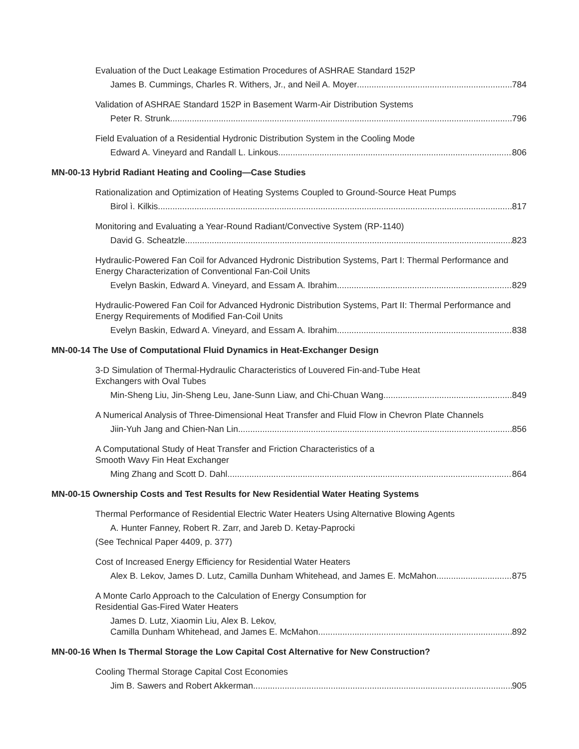Evaluation of the Duct Leakage Estimation Procedures of ASHRAE Standard 152P
James B. Cummings, Charles R. Withers, Jr., and Neil A. Moyer 784
Validation of ASHRAE Standard 152P in Basement Warm-Air Distribution Systems
Peter R. Strunk 796
Field Evaluation of a Residential Hydronic Distribution System in the Cooling Mode
Edward A. Vineyard and Randall L. Linkous 806
MN-00-13 Hybrid Radiant Heating and Cooling—Case Studies
Rationalization and Optimization of Heating Systems Coupled to Ground-Source Heat Pumps
Birol ì. Kilkis 817
Monitoring and Evaluating a Year-Round Radiant/Convective System (RP-1140)
David G. Scheatzle 823
Hydraulic-Powered Fan Coil for Advanced Hydronic Distribution Systems, Part I: Thermal Performance and Energy Characterization of Conventional Fan-Coil Units
Evelyn Baskin, Edward A. Vineyard, and Essam A. Ibrahim 829
Hydraulic-Powered Fan Coil for Advanced Hydronic Distribution Systems, Part II: Thermal Performance and Energy Requirements of Modified Fan-Coil Units
Evelyn Baskin, Edward A. Vineyard, and Essam A. Ibrahim 838
MN-00-14 The Use of Computational Fluid Dynamics in Heat-Exchanger Design
3-D Simulation of Thermal-Hydraulic Characteristics of Louvered Fin-and-Tube Heat
Exchangers with Oval Tubes
Min-Sheng Liu, Jin-Sheng Leu, Jane-Sunn Liaw, and Chi-Chuan Wang 849
A Numerical Analysis of Three-Dimensional Heat Transfer and Fluid Flow in Chevron Plate Channels
Jiin-Yuh Jang and Chien-Nan Lin 856
A Computational Study of Heat Transfer and Friction Characteristics of a
Smooth Wavy Fin Heat Exchanger
Ming Zhang and Scott D. Dahl 864
MN-00-15 Ownership Costs and Test Results for New Residential Water Heating Systems
Thermal Performance of Residential Electric Water Heaters Using Alternative Blowing Agents
A. Hunter Fanney, Robert R. Zarr, and Jareb D. Ketay-Paprocki
(See Technical Paper 4409, p. 377)
Cost of Increased Energy Efficiency for Residential Water Heaters
Alex B. Lekov, James D. Lutz, Camilla Dunham Whitehead, and James E. McMahon 875
A Monte Carlo Approach to the Calculation of Energy Consumption for
Residential Gas-Fired Water Heaters
James D. Lutz, Xiaomin Liu, Alex B. Lekov,
Camilla Dunham Whitehead, and James E. McMahon 892
MN-00-16 When Is Thermal Storage the Low Capital Cost Alternative for New Construction?
Cooling Thermal Storage Capital Cost Economies
Jim B. Sawers and Robert Akkerman 905